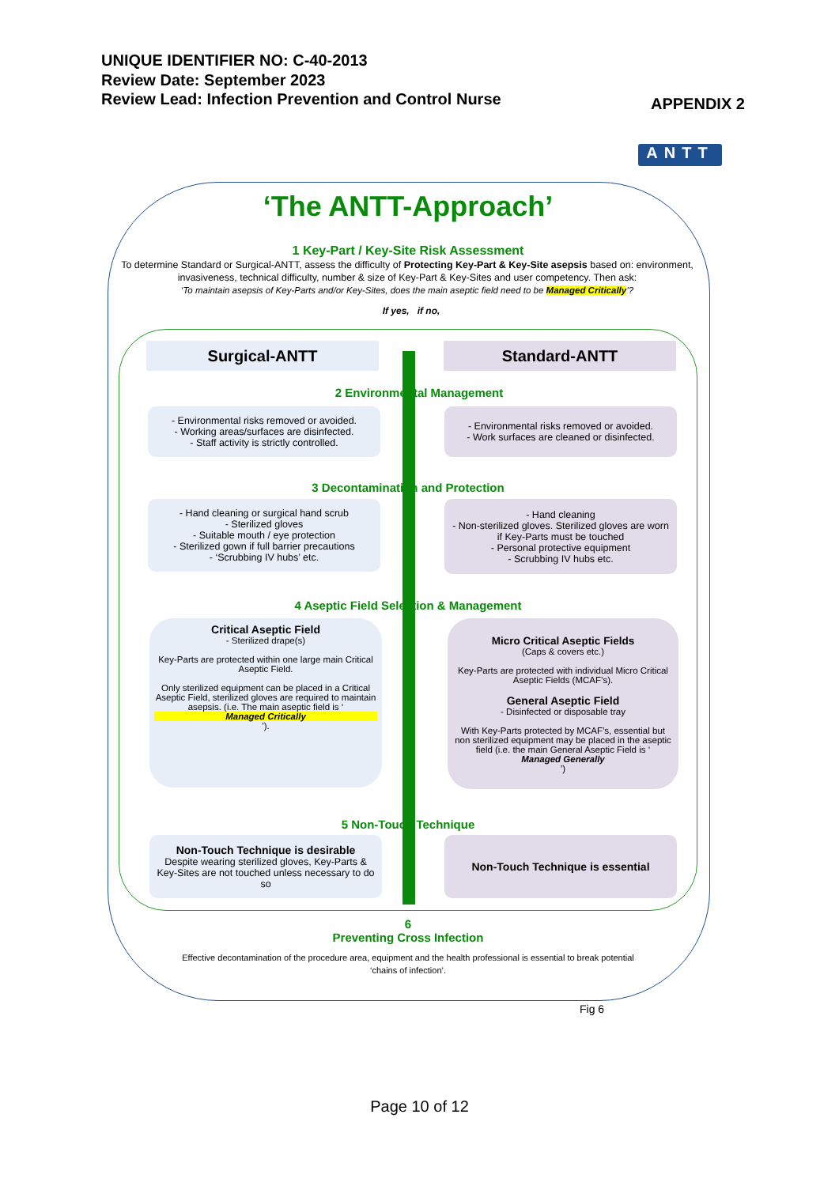UNIQUE IDENTIFIER NO: C-40-2013
Review Date: September 2023
Review Lead: Infection Prevention and Control Nurse
APPENDIX 2
ANTT
‘The ANTT-Approach’
1 Key-Part / Key-Site Risk Assessment
To determine Standard or Surgical-ANTT, assess the difficulty of Protecting Key-Part & Key-Site asepsis based on: environment, invasiveness, technical difficulty, number & size of Key-Part & Key-Sites and user competency. Then ask:
‘To maintain asepsis of Key-Parts and/or Key-Sites, does the main aseptic field need to be Managed Critically’?
If yes, if no,
Surgical-ANTT Standard-ANTT
2 Environmental Management
- Environmental risks removed or avoided.
- Working areas/surfaces are disinfected.
- Staff activity is strictly controlled.
- Environmental risks removed or avoided.
- Work surfaces are cleaned or disinfected.
3 Decontamination and Protection
- Hand cleaning or surgical hand scrub
- Sterilized gloves
- Suitable mouth / eye protection
- Sterilized gown if full barrier precautions
- ‘Scrubbing IV hubs’ etc.
- Hand cleaning
- Non-sterilized gloves. Sterilized gloves are worn if Key-Parts must be touched
- Personal protective equipment
- Scrubbing IV hubs etc.
4 Aseptic Field Selection & Management
Critical Aseptic Field
- Sterilized drape(s)
Key-Parts are protected within one large main Critical Aseptic Field.
Only sterilized equipment can be placed in a Critical Aseptic Field, sterilized gloves are required to maintain asepsis. (i.e. The main aseptic field is ‘Managed Critically’).
Micro Critical Aseptic Fields
(Caps & covers etc.)
Key-Parts are protected with individual Micro Critical Aseptic Fields (MCAF’s).
General Aseptic Field
- Disinfected or disposable tray
With Key-Parts protected by MCAF’s, essential but non sterilized equipment may be placed in the aseptic field (i.e. the main General Aseptic Field is ‘Managed Generally’)
5 Non-Touch Technique
Non-Touch Technique is desirable
Despite wearing sterilized gloves, Key-Parts & Key-Sites are not touched unless necessary to do so
Non-Touch Technique is essential
6
Preventing Cross Infection
Effective decontamination of the procedure area, equipment and the health professional is essential to break potential ‘chains of infection’.
Fig 6
Page 10 of 12